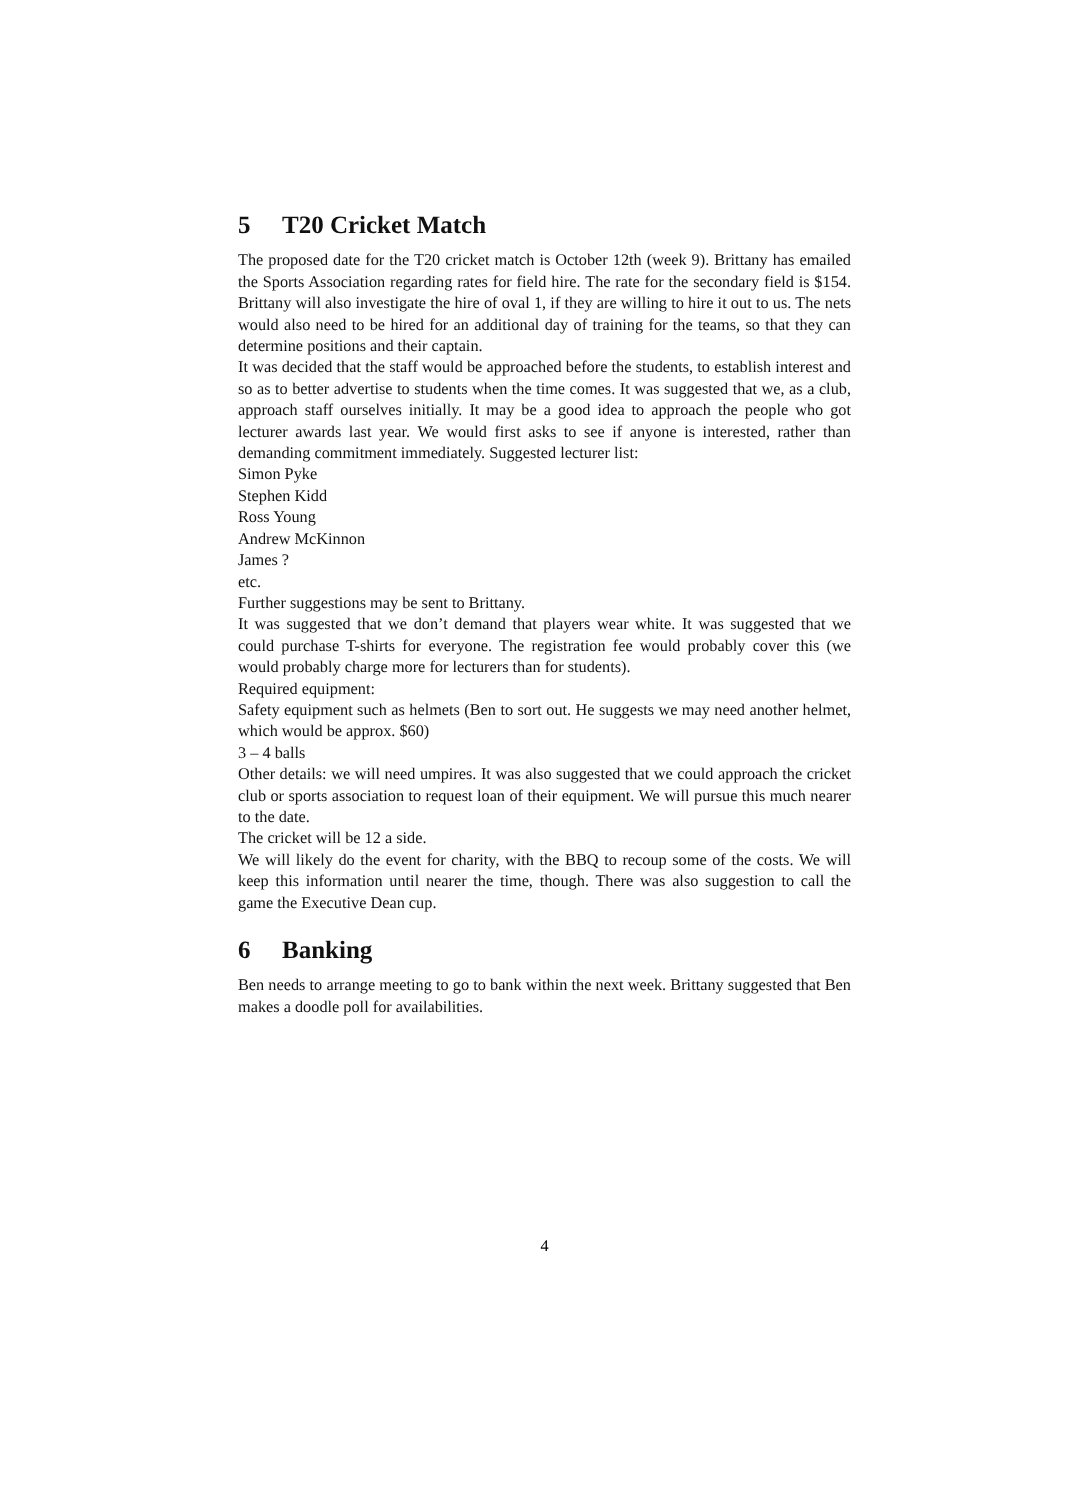5 T20 Cricket Match
The proposed date for the T20 cricket match is October 12th (week 9). Brittany has emailed the Sports Association regarding rates for field hire. The rate for the secondary field is $154. Brittany will also investigate the hire of oval 1, if they are willing to hire it out to us. The nets would also need to be hired for an additional day of training for the teams, so that they can determine positions and their captain.
It was decided that the staff would be approached before the students, to establish interest and so as to better advertise to students when the time comes. It was suggested that we, as a club, approach staff ourselves initially. It may be a good idea to approach the people who got lecturer awards last year. We would first asks to see if anyone is interested, rather than demanding commitment immediately. Suggested lecturer list:
Simon Pyke
Stephen Kidd
Ross Young
Andrew McKinnon
James ?
etc.
Further suggestions may be sent to Brittany.
It was suggested that we don’t demand that players wear white. It was suggested that we could purchase T-shirts for everyone. The registration fee would probably cover this (we would probably charge more for lecturers than for students).
Required equipment:
Safety equipment such as helmets (Ben to sort out. He suggests we may need another helmet, which would be approx. $60)
3 – 4 balls
Other details: we will need umpires. It was also suggested that we could approach the cricket club or sports association to request loan of their equipment. We will pursue this much nearer to the date.
The cricket will be 12 a side.
We will likely do the event for charity, with the BBQ to recoup some of the costs. We will keep this information until nearer the time, though. There was also suggestion to call the game the Executive Dean cup.
6 Banking
Ben needs to arrange meeting to go to bank within the next week. Brittany suggested that Ben makes a doodle poll for availabilities.
4